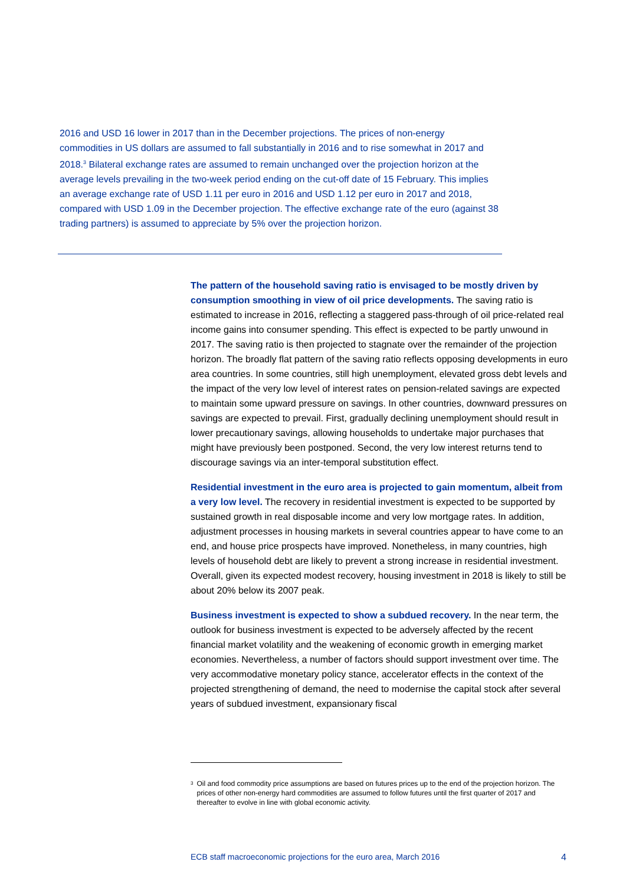2016 and USD 16 lower in 2017 than in the December projections. The prices of non-energy commodities in US dollars are assumed to fall substantially in 2016 and to rise somewhat in 2017 and 2018.<sup>3</sup> Bilateral exchange rates are assumed to remain unchanged over the projection horizon at the average levels prevailing in the two-week period ending on the cut-off date of 15 February. This implies an average exchange rate of USD 1.11 per euro in 2016 and USD 1.12 per euro in 2017 and 2018, compared with USD 1.09 in the December projection. The effective exchange rate of the euro (against 38 trading partners) is assumed to appreciate by 5% over the projection horizon.
The pattern of the household saving ratio is envisaged to be mostly driven by consumption smoothing in view of oil price developments. The saving ratio is estimated to increase in 2016, reflecting a staggered pass-through of oil price-related real income gains into consumer spending. This effect is expected to be partly unwound in 2017. The saving ratio is then projected to stagnate over the remainder of the projection horizon. The broadly flat pattern of the saving ratio reflects opposing developments in euro area countries. In some countries, still high unemployment, elevated gross debt levels and the impact of the very low level of interest rates on pension-related savings are expected to maintain some upward pressure on savings. In other countries, downward pressures on savings are expected to prevail. First, gradually declining unemployment should result in lower precautionary savings, allowing households to undertake major purchases that might have previously been postponed. Second, the very low interest returns tend to discourage savings via an inter-temporal substitution effect.
Residential investment in the euro area is projected to gain momentum, albeit from a very low level. The recovery in residential investment is expected to be supported by sustained growth in real disposable income and very low mortgage rates. In addition, adjustment processes in housing markets in several countries appear to have come to an end, and house price prospects have improved. Nonetheless, in many countries, high levels of household debt are likely to prevent a strong increase in residential investment. Overall, given its expected modest recovery, housing investment in 2018 is likely to still be about 20% below its 2007 peak.
Business investment is expected to show a subdued recovery. In the near term, the outlook for business investment is expected to be adversely affected by the recent financial market volatility and the weakening of economic growth in emerging market economies. Nevertheless, a number of factors should support investment over time. The very accommodative monetary policy stance, accelerator effects in the context of the projected strengthening of demand, the need to modernise the capital stock after several years of subdued investment, expansionary fiscal
3
Oil and food commodity price assumptions are based on futures prices up to the end of the projection horizon. The prices of other non-energy hard commodities are assumed to follow futures until the first quarter of 2017 and thereafter to evolve in line with global economic activity.
ECB staff macroeconomic projections for the euro area, March 2016 4